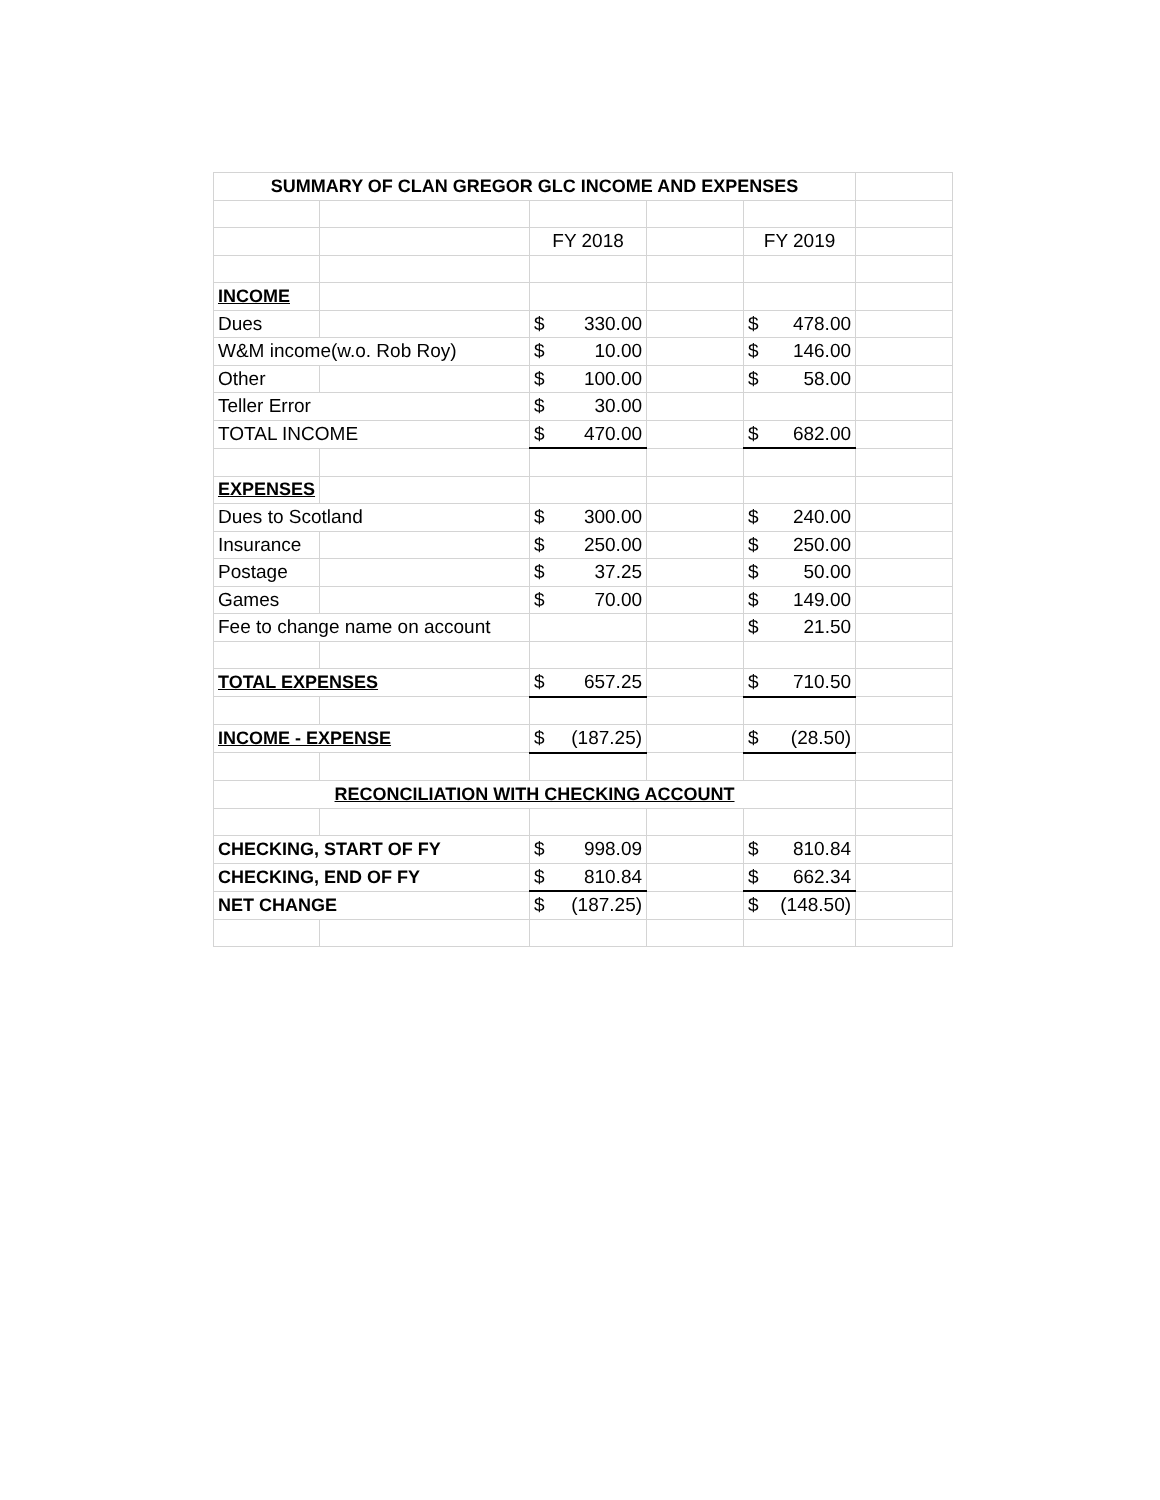| SUMMARY OF CLAN GREGOR GLC INCOME AND EXPENSES | | | | | |
| | | FY 2018 | | FY 2019 | |
| INCOME | | | | | |
| Dues | | $ 330.00 | | $ 478.00 | |
| W&M income(w.o. Rob Roy) | | $ 10.00 | | $ 146.00 | |
| Other | | $ 100.00 | | $ 58.00 | |
| Teller Error | | $ 30.00 | | | |
| TOTAL INCOME | | $ 470.00 | | $ 682.00 | |
| EXPENSES | | | | | |
| Dues to Scotland | | $ 300.00 | | $ 240.00 | |
| Insurance | | $ 250.00 | | $ 250.00 | |
| Postage | | $ 37.25 | | $ 50.00 | |
| Games | | $ 70.00 | | $ 149.00 | |
| Fee to change name on account | | | | $ 21.50 | |
| TOTAL EXPENSES | | $ 657.25 | | $ 710.50 | |
| INCOME - EXPENSE | | $ (187.25) | | $ (28.50) | |
| RECONCILIATION WITH CHECKING ACCOUNT | | | | | |
| CHECKING, START OF FY | | $ 998.09 | | $ 810.84 | |
| CHECKING, END OF FY | | $ 810.84 | | $ 662.34 | |
| NET CHANGE | | $ (187.25) | | $ (148.50) | |